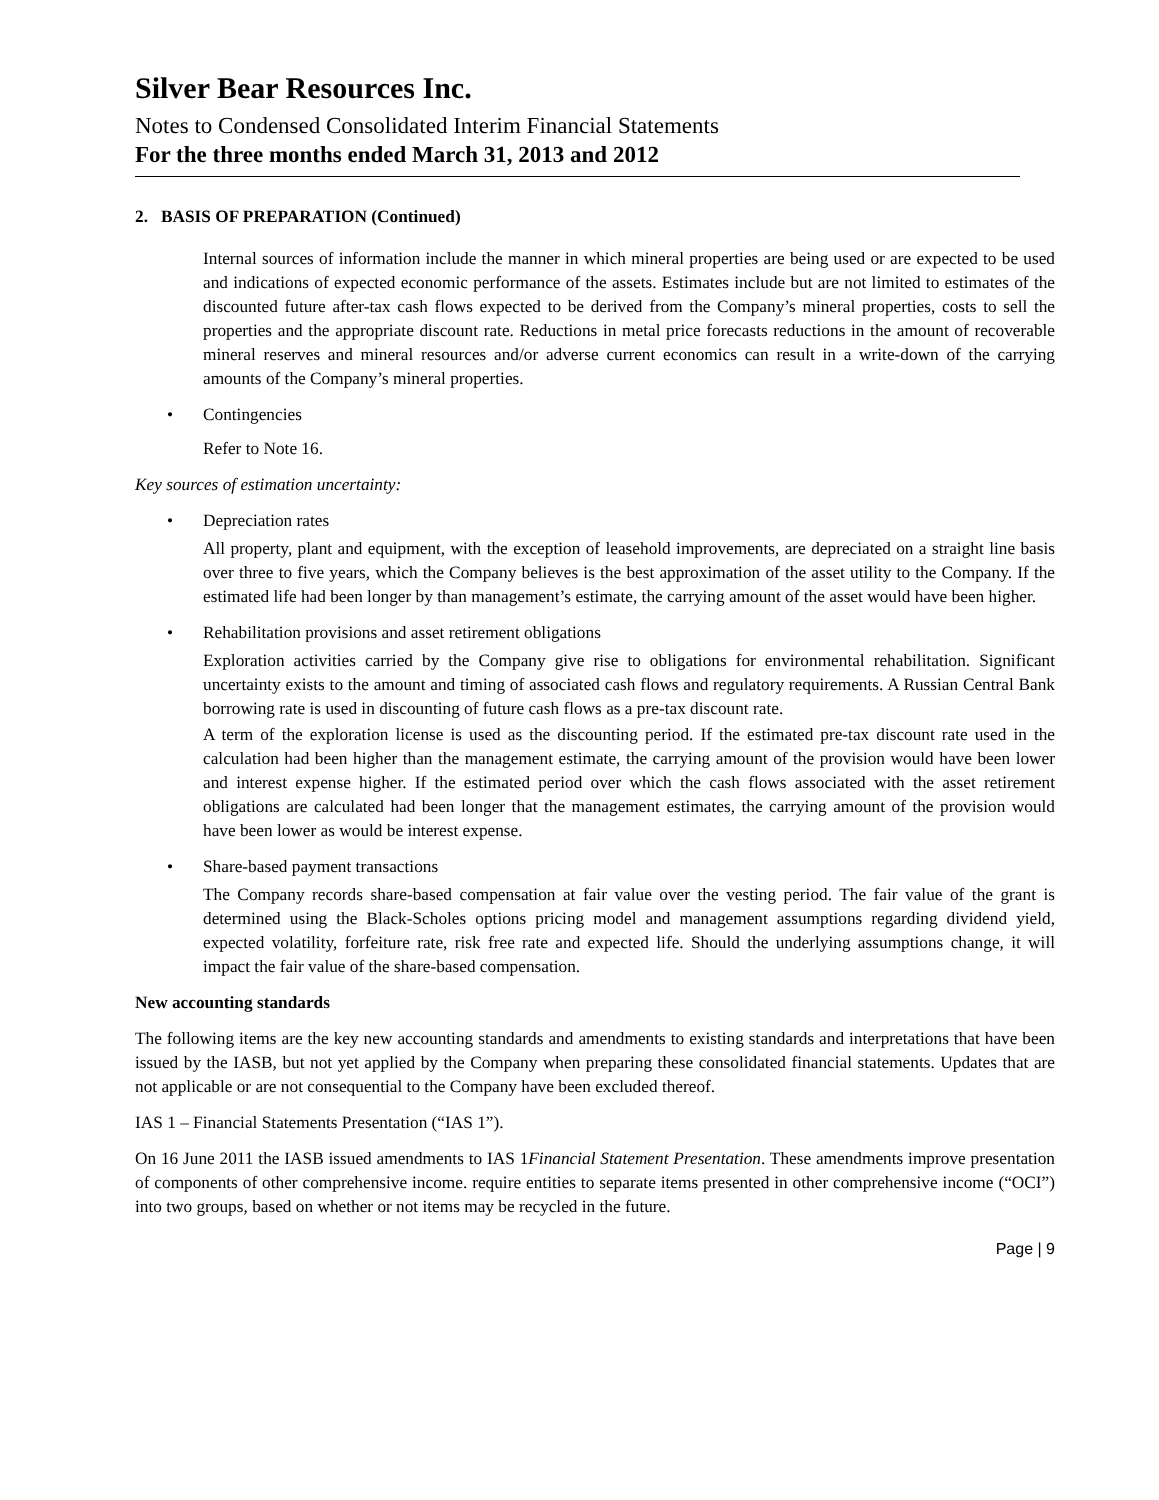Silver Bear Resources Inc.
Notes to Condensed Consolidated Interim Financial Statements
For the three months ended March 31, 2013 and 2012
2. BASIS OF PREPARATION (Continued)
Internal sources of information include the manner in which mineral properties are being used or are expected to be used and indications of expected economic performance of the assets. Estimates include but are not limited to estimates of the discounted future after-tax cash flows expected to be derived from the Company’s mineral properties, costs to sell the properties and the appropriate discount rate. Reductions in metal price forecasts reductions in the amount of recoverable mineral reserves and mineral resources and/or adverse current economics can result in a write-down of the carrying amounts of the Company’s mineral properties.
• Contingencies
Refer to Note 16.
Key sources of estimation uncertainty:
• Depreciation rates
All property, plant and equipment, with the exception of leasehold improvements, are depreciated on a straight line basis over three to five years, which the Company believes is the best approximation of the asset utility to the Company. If the estimated life had been longer by than management’s estimate, the carrying amount of the asset would have been higher.
• Rehabilitation provisions and asset retirement obligations
Exploration activities carried by the Company give rise to obligations for environmental rehabilitation. Significant uncertainty exists to the amount and timing of associated cash flows and regulatory requirements. A Russian Central Bank borrowing rate is used in discounting of future cash flows as a pre-tax discount rate.
A term of the exploration license is used as the discounting period. If the estimated pre-tax discount rate used in the calculation had been higher than the management estimate, the carrying amount of the provision would have been lower and interest expense higher. If the estimated period over which the cash flows associated with the asset retirement obligations are calculated had been longer that the management estimates, the carrying amount of the provision would have been lower as would be interest expense.
• Share-based payment transactions
The Company records share-based compensation at fair value over the vesting period. The fair value of the grant is determined using the Black-Scholes options pricing model and management assumptions regarding dividend yield, expected volatility, forfeiture rate, risk free rate and expected life. Should the underlying assumptions change, it will impact the fair value of the share-based compensation.
New accounting standards
The following items are the key new accounting standards and amendments to existing standards and interpretations that have been issued by the IASB, but not yet applied by the Company when preparing these consolidated financial statements. Updates that are not applicable or are not consequential to the Company have been excluded thereof.
IAS 1 – Financial Statements Presentation (“IAS 1”).
On 16 June 2011 the IASB issued amendments to IAS 1Financial Statement Presentation. These amendments improve presentation of components of other comprehensive income. require entities to separate items presented in other comprehensive income (“OCI”) into two groups, based on whether or not items may be recycled in the future.
Page | 9